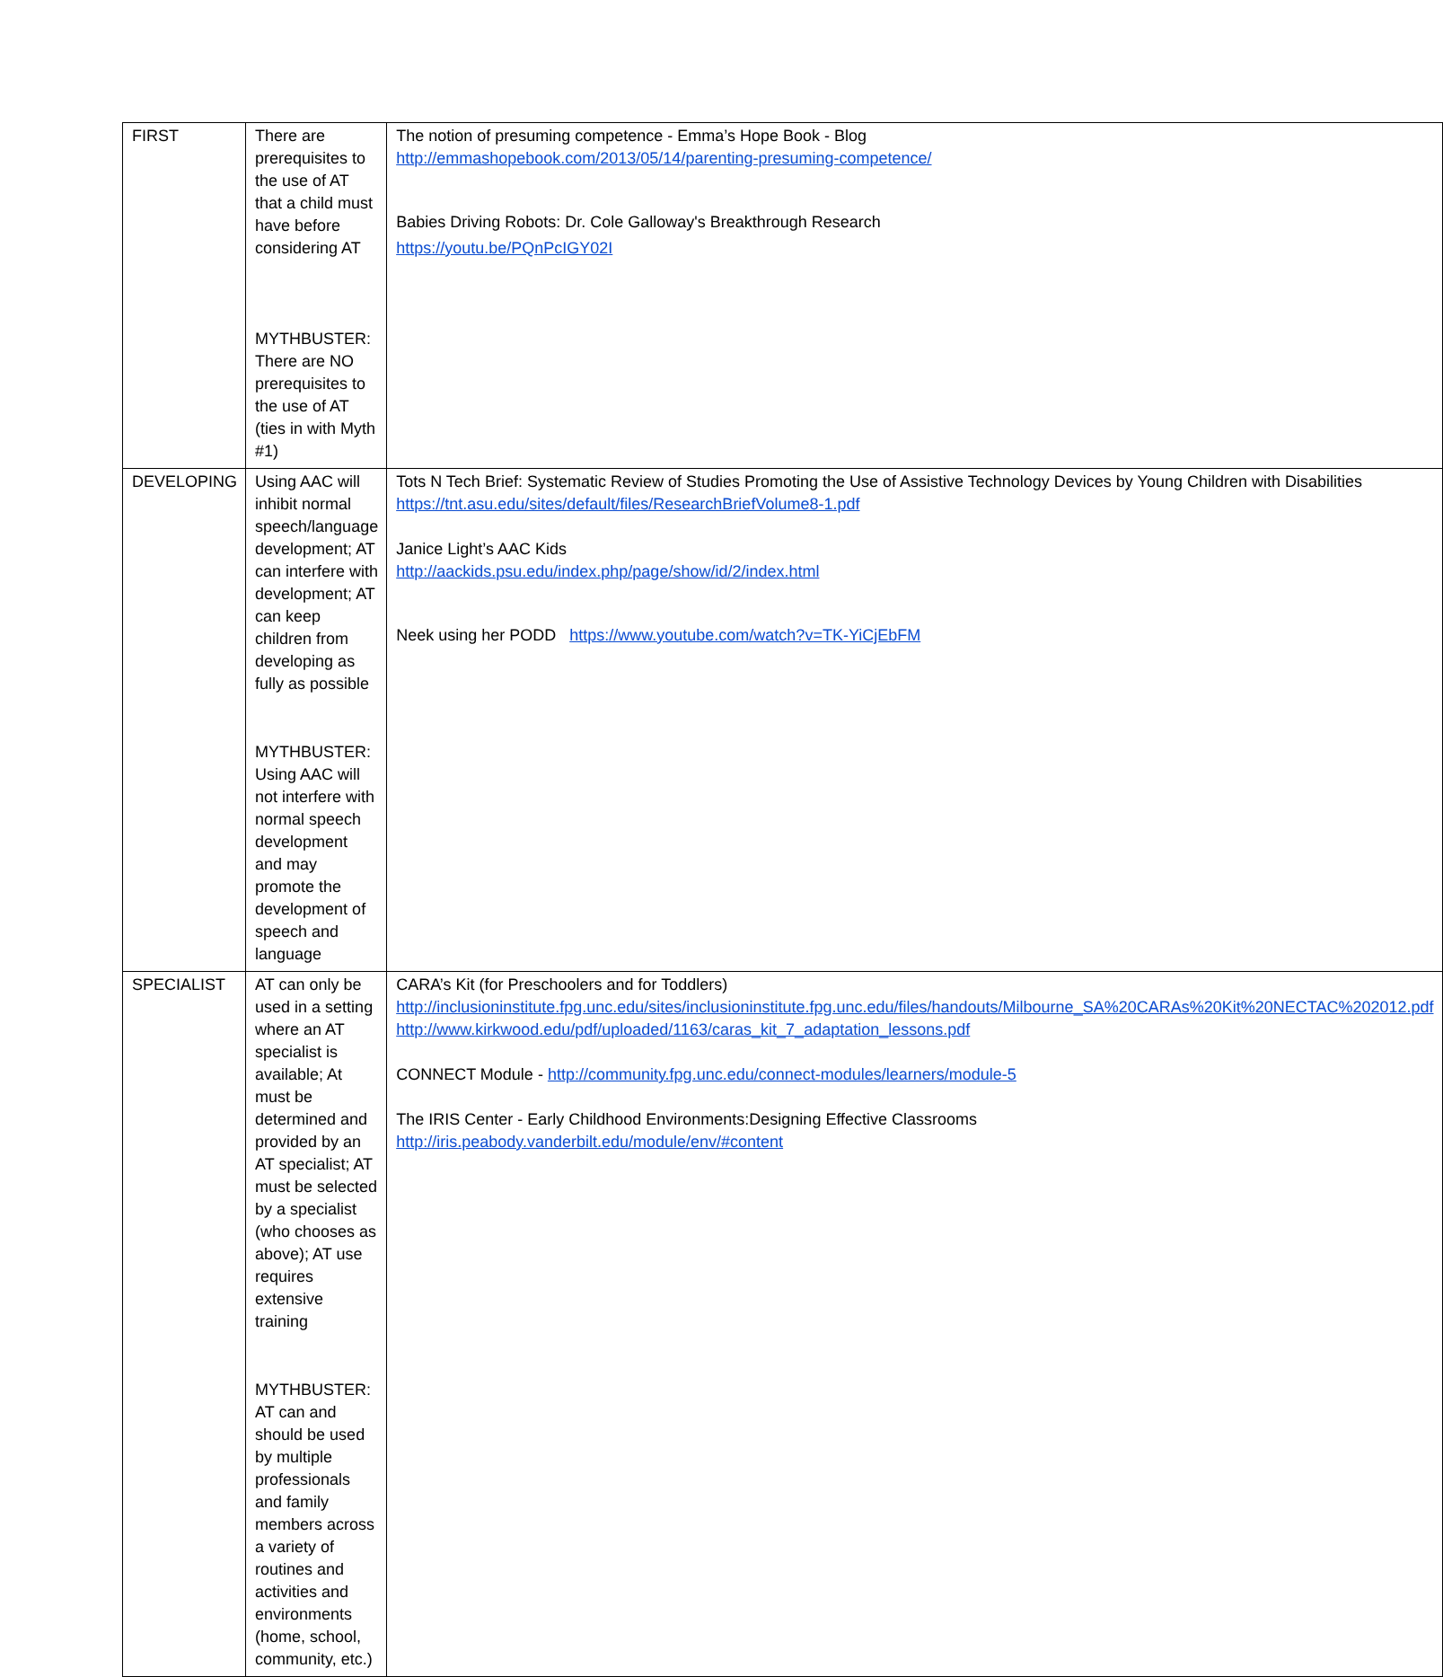| FIRST | There are prerequisites to the use of AT that a child must have before considering AT MYTHBUSTER: There are NO prerequisites to the use of AT (ties in with Myth #1) | The notion of presuming competence - Emma’s Hope Book - Blog http://emmashopebook.com/2013/05/14/parenting-presuming-competence/ Babies Driving Robots: Dr. Cole Galloway's Breakthrough Research https://youtu.be/PQnPcIGY02I |
| DEVELOPING | Using AAC will inhibit normal speech/language development; AT can interfere with development; AT can keep children from developing as fully as possible MYTHBUSTER: Using AAC will not interfere with normal speech development and may promote the development of speech and language | Tots N Tech Brief: Systematic Review of Studies Promoting the Use of Assistive Technology Devices by Young Children with Disabilities https://tnt.asu.edu/sites/default/files/ResearchBriefVolume8-1.pdf Janice Light’s AAC Kids http://aackids.psu.edu/index.php/page/show/id/2/index.html Neek using her PODD https://www.youtube.com/watch?v=TK-YiCjEbFM |
| SPECIALIST | AT can only be used in a setting where an AT specialist is available; At must be determined and provided by an AT specialist; AT must be selected by a specialist (who chooses as above); AT use requires extensive training MYTHBUSTER: AT can and should be used by multiple professionals and family members across a variety of routines and activities and environments (home, school, community, etc.) | CARA’s Kit (for Preschoolers and for Toddlers) http://inclusioninstitute.fpg.unc.edu/sites/inclusioninstitute.fpg.unc.edu/files/handouts/Milbourne_SA%20CARAs%20Kit%20NECTAC%202012.pdf http://www.kirkwood.edu/pdf/uploaded/1163/caras_kit_7_adaptation_lessons.pdf CONNECT Module - http://community.fpg.unc.edu/connect-modules/learners/module-5 The IRIS Center - Early Childhood Environments:Designing Effective Classrooms http://iris.peabody.vanderbilt.edu/module/env/#content |